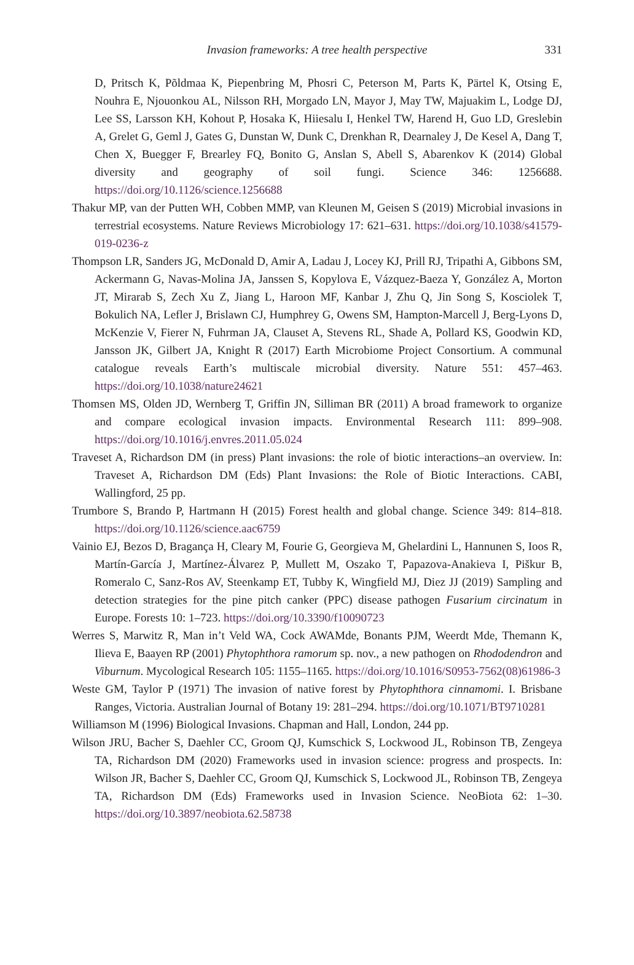Invasion frameworks: A tree health perspective
331
D, Pritsch K, Põldmaa K, Piepenbring M, Phosri C, Peterson M, Parts K, Pärtel K, Otsing E, Nouhra E, Njouonkou AL, Nilsson RH, Morgado LN, Mayor J, May TW, Majuakim L, Lodge DJ, Lee SS, Larsson KH, Kohout P, Hosaka K, Hiiesalu I, Henkel TW, Harend H, Guo LD, Greslebin A, Grelet G, Geml J, Gates G, Dunstan W, Dunk C, Drenkhan R, Dearnaley J, De Kesel A, Dang T, Chen X, Buegger F, Brearley FQ, Bonito G, Anslan S, Abell S, Abarenkov K (2014) Global diversity and geography of soil fungi. Science 346: 1256688. https://doi.org/10.1126/science.1256688
Thakur MP, van der Putten WH, Cobben MMP, van Kleunen M, Geisen S (2019) Microbial invasions in terrestrial ecosystems. Nature Reviews Microbiology 17: 621–631. https://doi.org/10.1038/s41579-019-0236-z
Thompson LR, Sanders JG, McDonald D, Amir A, Ladau J, Locey KJ, Prill RJ, Tripathi A, Gibbons SM, Ackermann G, Navas-Molina JA, Janssen S, Kopylova E, Vázquez-Baeza Y, González A, Morton JT, Mirarab S, Zech Xu Z, Jiang L, Haroon MF, Kanbar J, Zhu Q, Jin Song S, Kosciolek T, Bokulich NA, Lefler J, Brislawn CJ, Humphrey G, Owens SM, Hampton-Marcell J, Berg-Lyons D, McKenzie V, Fierer N, Fuhrman JA, Clauset A, Stevens RL, Shade A, Pollard KS, Goodwin KD, Jansson JK, Gilbert JA, Knight R (2017) Earth Microbiome Project Consortium. A communal catalogue reveals Earth’s multiscale microbial diversity. Nature 551: 457–463. https://doi.org/10.1038/nature24621
Thomsen MS, Olden JD, Wernberg T, Griffin JN, Silliman BR (2011) A broad framework to organize and compare ecological invasion impacts. Environmental Research 111: 899–908. https://doi.org/10.1016/j.envres.2011.05.024
Traveset A, Richardson DM (in press) Plant invasions: the role of biotic interactions–an overview. In: Traveset A, Richardson DM (Eds) Plant Invasions: the Role of Biotic Interactions. CABI, Wallingford, 25 pp.
Trumbore S, Brando P, Hartmann H (2015) Forest health and global change. Science 349: 814–818. https://doi.org/10.1126/science.aac6759
Vainio EJ, Bezos D, Bragança H, Cleary M, Fourie G, Georgieva M, Ghelardini L, Hannunen S, Ioos R, Martín-García J, Martínez-Álvarez P, Mullett M, Oszako T, Papazova-Anakieva I, Piškur B, Romeralo C, Sanz-Ros AV, Steenkamp ET, Tubby K, Wingfield MJ, Diez JJ (2019) Sampling and detection strategies for the pine pitch canker (PPC) disease pathogen Fusarium circinatum in Europe. Forests 10: 1–723. https://doi.org/10.3390/f10090723
Werres S, Marwitz R, Man in’t Veld WA, Cock AWAMde, Bonants PJM, Weerdt Mde, Themann K, Ilieva E, Baayen RP (2001) Phytophthora ramorum sp. nov., a new pathogen on Rhododendron and Viburnum. Mycological Research 105: 1155–1165. https://doi.org/10.1016/S0953-7562(08)61986-3
Weste GM, Taylor P (1971) The invasion of native forest by Phytophthora cinnamomi. I. Brisbane Ranges, Victoria. Australian Journal of Botany 19: 281–294. https://doi.org/10.1071/BT9710281
Williamson M (1996) Biological Invasions. Chapman and Hall, London, 244 pp.
Wilson JRU, Bacher S, Daehler CC, Groom QJ, Kumschick S, Lockwood JL, Robinson TB, Zengeya TA, Richardson DM (2020) Frameworks used in invasion science: progress and prospects. In: Wilson JR, Bacher S, Daehler CC, Groom QJ, Kumschick S, Lockwood JL, Robinson TB, Zengeya TA, Richardson DM (Eds) Frameworks used in Invasion Science. NeoBiota 62: 1–30. https://doi.org/10.3897/neobiota.62.58738